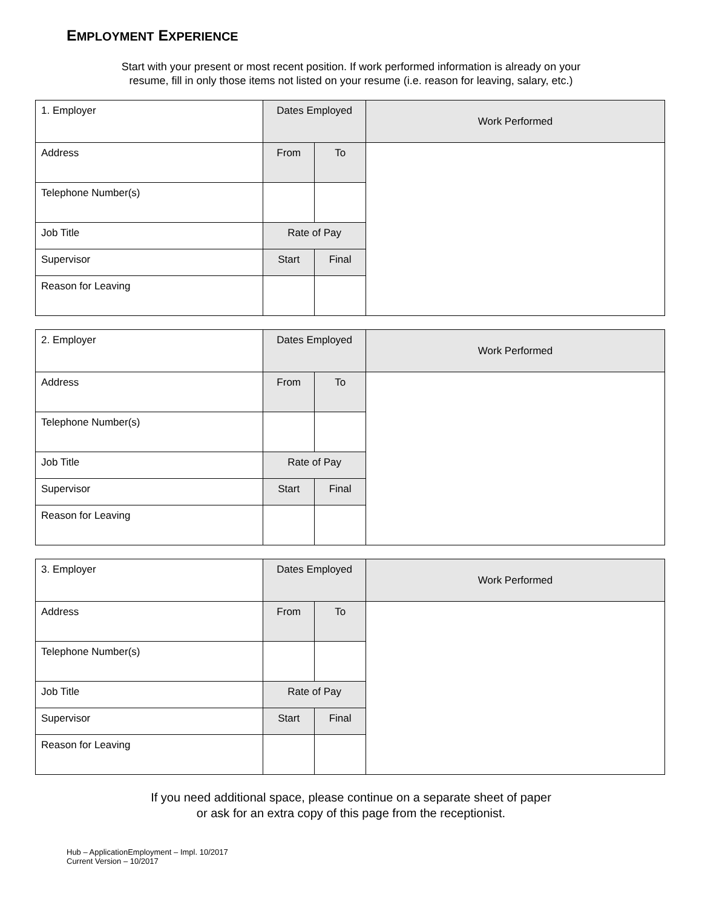EMPLOYMENT EXPERIENCE
Start with your present or most recent position. If work performed information is already on your
resume, fill in only those items not listed on your resume (i.e. reason for leaving, salary, etc.)
| 1. Employer | Dates Employed | | Work Performed |
| Address | From | To | |
| Telephone Number(s) | | | |
| Job Title | Rate of Pay | | |
| Supervisor | Start | Final | |
| Reason for Leaving | | | |
| 2. Employer | Dates Employed | | Work Performed |
| Address | From | To | |
| Telephone Number(s) | | | |
| Job Title | Rate of Pay | | |
| Supervisor | Start | Final | |
| Reason for Leaving | | | |
| 3. Employer | Dates Employed | | Work Performed |
| Address | From | To | |
| Telephone Number(s) | | | |
| Job Title | Rate of Pay | | |
| Supervisor | Start | Final | |
| Reason for Leaving | | | |
If you need additional space, please continue on a separate sheet of paper
or ask for an extra copy of this page from the receptionist.
Hub – ApplicationEmployment – Impl. 10/2017
Current Version – 10/2017